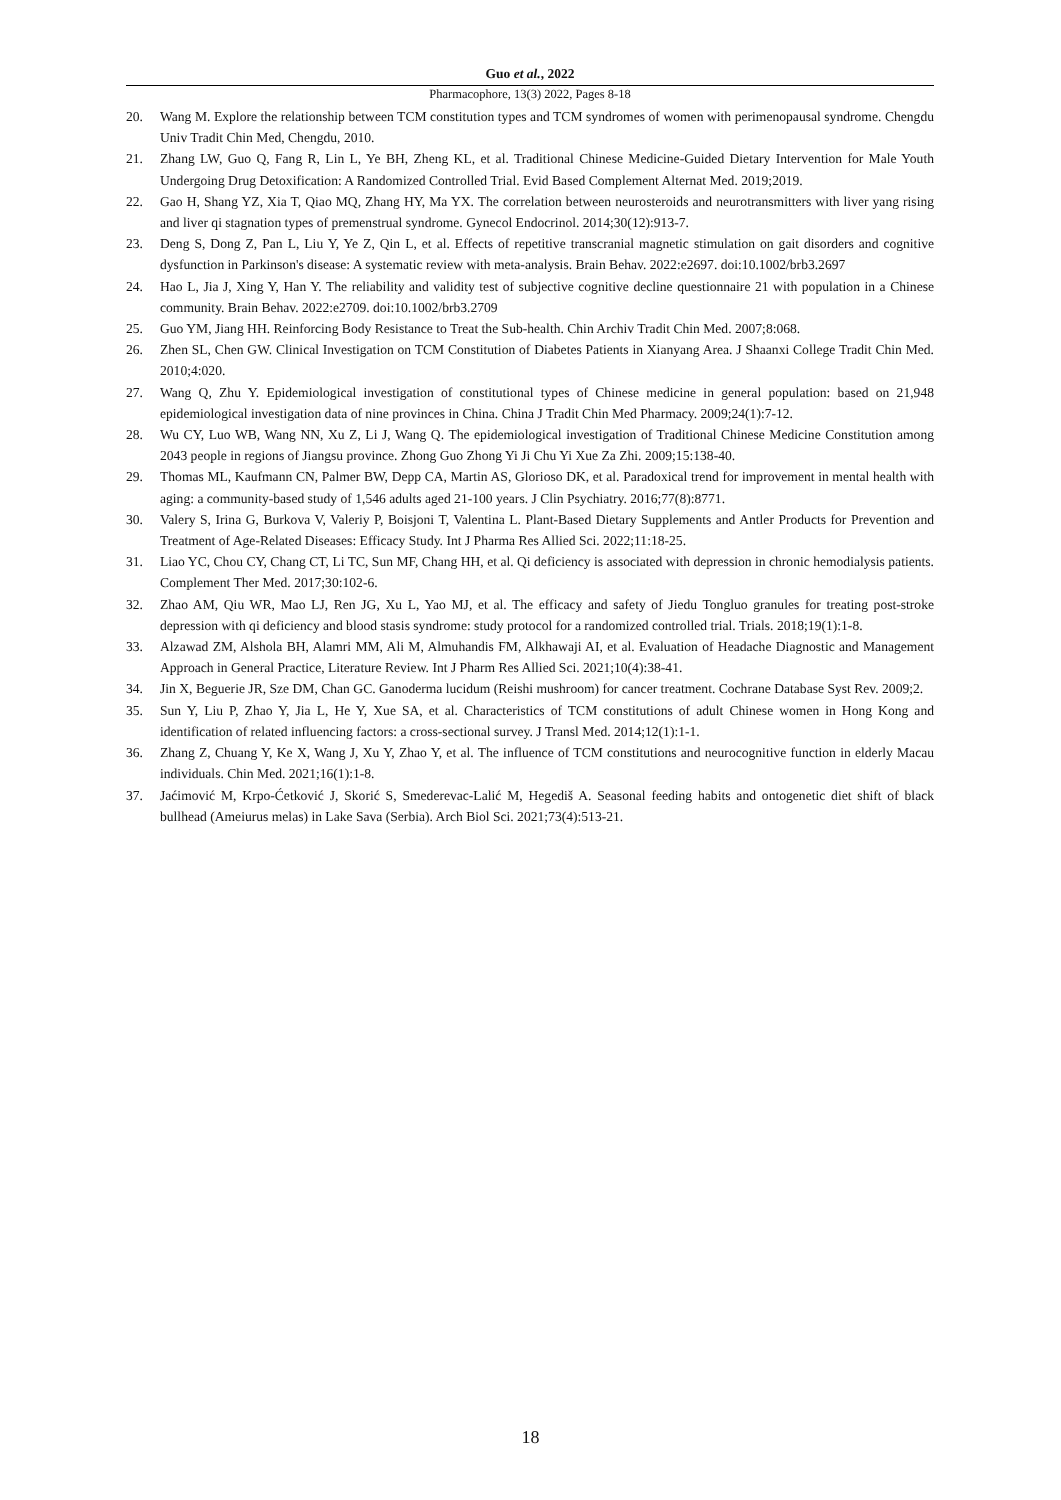Guo et al., 2022
Pharmacophore, 13(3) 2022, Pages 8-18
20. Wang M. Explore the relationship between TCM constitution types and TCM syndromes of women with perimenopausal syndrome. Chengdu Univ Tradit Chin Med, Chengdu, 2010.
21. Zhang LW, Guo Q, Fang R, Lin L, Ye BH, Zheng KL, et al. Traditional Chinese Medicine-Guided Dietary Intervention for Male Youth Undergoing Drug Detoxification: A Randomized Controlled Trial. Evid Based Complement Alternat Med. 2019;2019.
22. Gao H, Shang YZ, Xia T, Qiao MQ, Zhang HY, Ma YX. The correlation between neurosteroids and neurotransmitters with liver yang rising and liver qi stagnation types of premenstrual syndrome. Gynecol Endocrinol. 2014;30(12):913-7.
23. Deng S, Dong Z, Pan L, Liu Y, Ye Z, Qin L, et al. Effects of repetitive transcranial magnetic stimulation on gait disorders and cognitive dysfunction in Parkinson's disease: A systematic review with meta-analysis. Brain Behav. 2022:e2697. doi:10.1002/brb3.2697
24. Hao L, Jia J, Xing Y, Han Y. The reliability and validity test of subjective cognitive decline questionnaire 21 with population in a Chinese community. Brain Behav. 2022:e2709. doi:10.1002/brb3.2709
25. Guo YM, Jiang HH. Reinforcing Body Resistance to Treat the Sub-health. Chin Archiv Tradit Chin Med. 2007;8:068.
26. Zhen SL, Chen GW. Clinical Investigation on TCM Constitution of Diabetes Patients in Xianyang Area. J Shaanxi College Tradit Chin Med. 2010;4:020.
27. Wang Q, Zhu Y. Epidemiological investigation of constitutional types of Chinese medicine in general population: based on 21,948 epidemiological investigation data of nine provinces in China. China J Tradit Chin Med Pharmacy. 2009;24(1):7-12.
28. Wu CY, Luo WB, Wang NN, Xu Z, Li J, Wang Q. The epidemiological investigation of Traditional Chinese Medicine Constitution among 2043 people in regions of Jiangsu province. Zhong Guo Zhong Yi Ji Chu Yi Xue Za Zhi. 2009;15:138-40.
29. Thomas ML, Kaufmann CN, Palmer BW, Depp CA, Martin AS, Glorioso DK, et al. Paradoxical trend for improvement in mental health with aging: a community-based study of 1,546 adults aged 21-100 years. J Clin Psychiatry. 2016;77(8):8771.
30. Valery S, Irina G, Burkova V, Valeriy P, Boisjoni T, Valentina L. Plant-Based Dietary Supplements and Antler Products for Prevention and Treatment of Age-Related Diseases: Efficacy Study. Int J Pharma Res Allied Sci. 2022;11:18-25.
31. Liao YC, Chou CY, Chang CT, Li TC, Sun MF, Chang HH, et al. Qi deficiency is associated with depression in chronic hemodialysis patients. Complement Ther Med. 2017;30:102-6.
32. Zhao AM, Qiu WR, Mao LJ, Ren JG, Xu L, Yao MJ, et al. The efficacy and safety of Jiedu Tongluo granules for treating post-stroke depression with qi deficiency and blood stasis syndrome: study protocol for a randomized controlled trial. Trials. 2018;19(1):1-8.
33. Alzawad ZM, Alshola BH, Alamri MM, Ali M, Almuhandis FM, Alkhawaji AI, et al. Evaluation of Headache Diagnostic and Management Approach in General Practice, Literature Review. Int J Pharm Res Allied Sci. 2021;10(4):38-41.
34. Jin X, Beguerie JR, Sze DM, Chan GC. Ganoderma lucidum (Reishi mushroom) for cancer treatment. Cochrane Database Syst Rev. 2009;2.
35. Sun Y, Liu P, Zhao Y, Jia L, He Y, Xue SA, et al. Characteristics of TCM constitutions of adult Chinese women in Hong Kong and identification of related influencing factors: a cross-sectional survey. J Transl Med. 2014;12(1):1-1.
36. Zhang Z, Chuang Y, Ke X, Wang J, Xu Y, Zhao Y, et al. The influence of TCM constitutions and neurocognitive function in elderly Macau individuals. Chin Med. 2021;16(1):1-8.
37. Jaćimović M, Krpo-Ćetković J, Skorić S, Smederevac-Lalić M, Hegediš A. Seasonal feeding habits and ontogenetic diet shift of black bullhead (Ameiurus melas) in Lake Sava (Serbia). Arch Biol Sci. 2021;73(4):513-21.
18